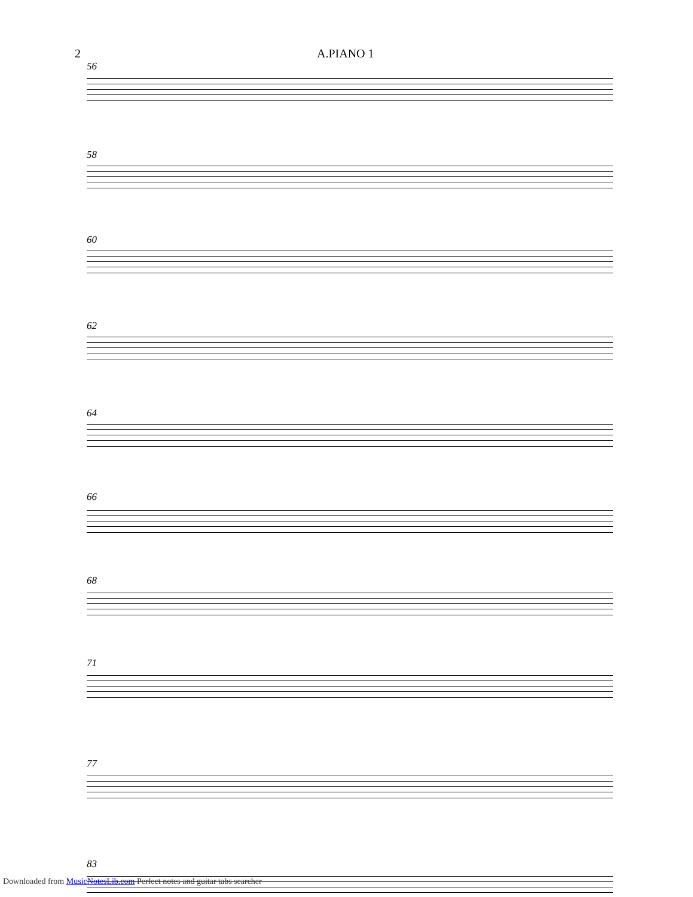2 A.PIANO 1
56
58
60
62
64
66
68
71
77
83
Downloaded from MusicNotesLib.com Perfect notes and guitar tabs searcher